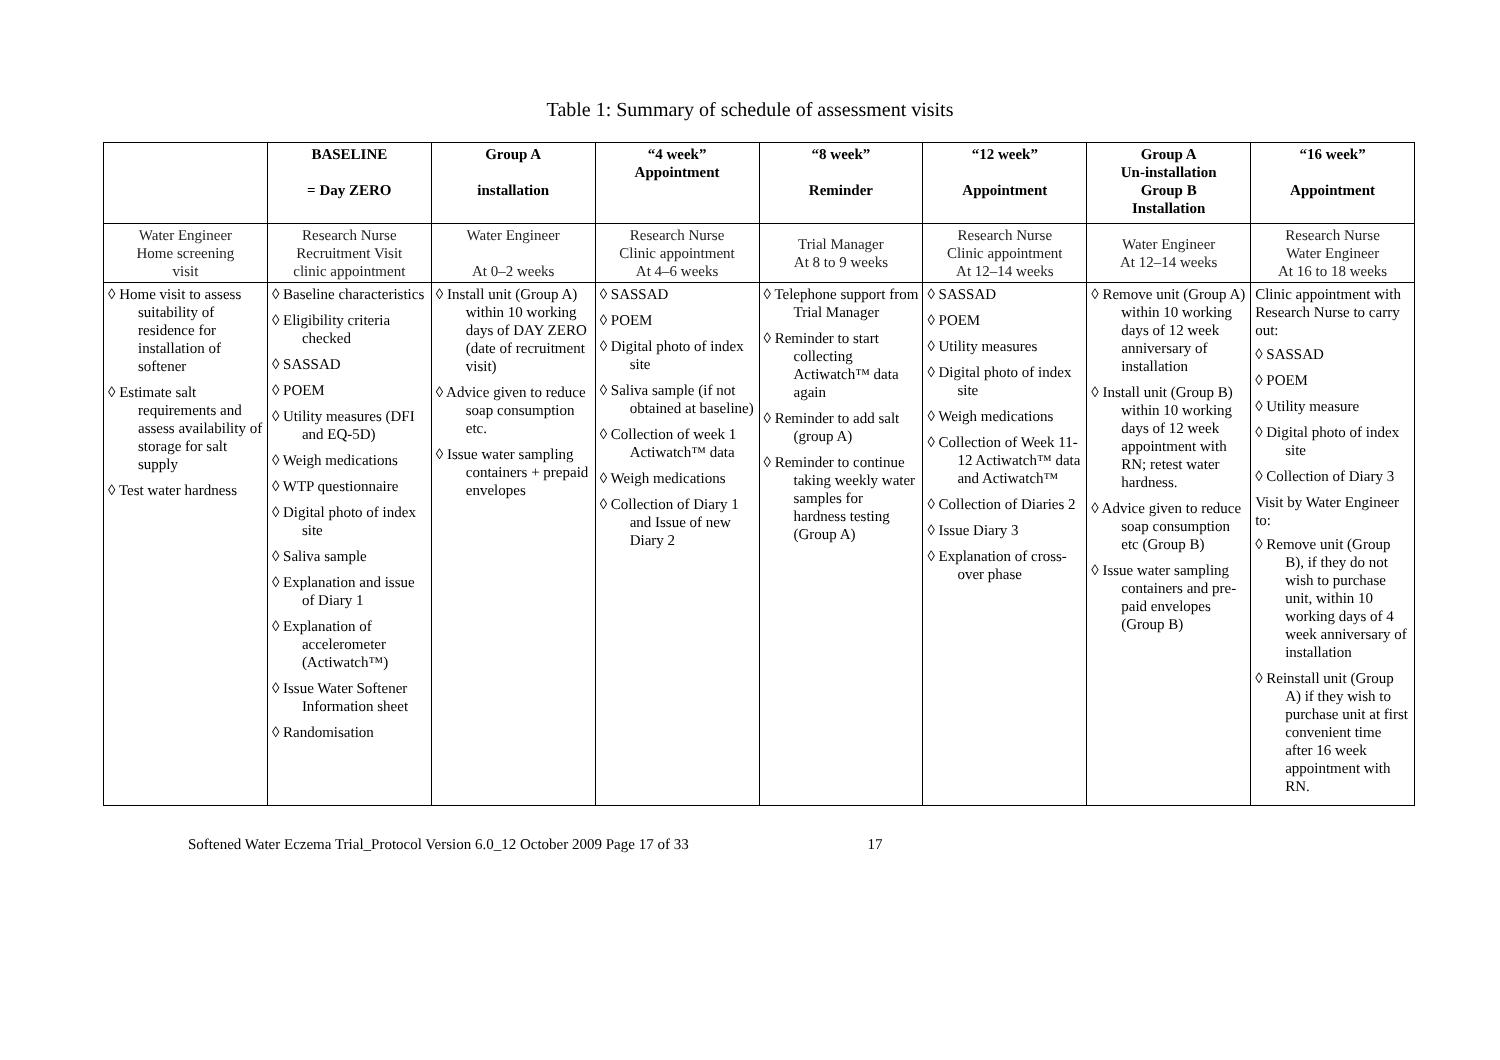Table 1: Summary of schedule of assessment visits
| | BASELINE = Day ZERO | Group A installation | “4 week” Appointment | “8 week” Reminder | “12 week” Appointment | Group A Un-installation Group B Installation | “16 week” Appointment |
| --- | --- | --- | --- | --- | --- | --- | --- |
| Water Engineer Home screening visit | Research Nurse Recruitment Visit clinic appointment | Water Engineer At 0–2 weeks | Research Nurse Clinic appointment At 4–6 weeks | Trial Manager At 8 to 9 weeks | Research Nurse Clinic appointment At 12–14 weeks | Water Engineer At 12–14 weeks | Research Nurse Water Engineer At 16 to 18 weeks |
| ◊ Home visit to assess suitability of residence for installation of softener ◊ Estimate salt requirements and assess availability of storage for salt supply ◊ Test water hardness | ◊ Baseline characteristics ◊ Eligibility criteria checked ◊ SASSAD ◊ POEM ◊ Utility measures (DFI and EQ-5D) ◊ Weigh medications ◊ WTP questionnaire ◊ Digital photo of index site ◊ Saliva sample ◊ Explanation and issue of Diary 1 ◊ Explanation of accelerometer (Actiwatch™) ◊ Issue Water Softener Information sheet ◊ Randomisation | ◊ Install unit (Group A) within 10 working days of DAY ZERO (date of recruitment visit) ◊ Advice given to reduce soap consumption etc. ◊ Issue water sampling containers + prepaid envelopes | ◊ SASSAD ◊ POEM ◊ Digital photo of index site ◊ Saliva sample (if not obtained at baseline) ◊ Collection of week 1 Actiwatch™ data ◊ Weigh medications ◊ Collection of Diary 1 and Issue of new Diary 2 | ◊ Telephone support from Trial Manager ◊ Reminder to start collecting Actiwatch™ data again ◊ Reminder to add salt (group A) ◊ Reminder to continue taking weekly water samples for hardness testing (Group A) | ◊ SASSAD ◊ POEM ◊ Utility measures ◊ Digital photo of index site ◊ Weigh medications ◊ Collection of Week 11-12 Actiwatch™ data and Actiwatch™ ◊ Collection of Diaries 2 ◊ Issue Diary 3 ◊ Explanation of cross-over phase | ◊ Remove unit (Group A) within 10 working days of 12 week anniversary of installation ◊ Install unit (Group B) within 10 working days of 12 week appointment with RN; retest water hardness. ◊ Advice given to reduce soap consumption etc (Group B) ◊ Issue water sampling containers and pre-paid envelopes (Group B) | Clinic appointment with Research Nurse to carry out: ◊ SASSAD ◊ POEM ◊ Utility measure ◊ Digital photo of index site ◊ Collection of Diary 3 Visit by Water Engineer to: ◊ Remove unit (Group B), if they do not wish to purchase unit, within 10 working days of 4 week anniversary of installation ◊ Reinstall unit (Group A) if they wish to purchase unit at first convenient time after 16 week appointment with RN. |
Softened Water Eczema Trial_Protocol Version 6.0_12 October 2009 Page 17 of 33 17